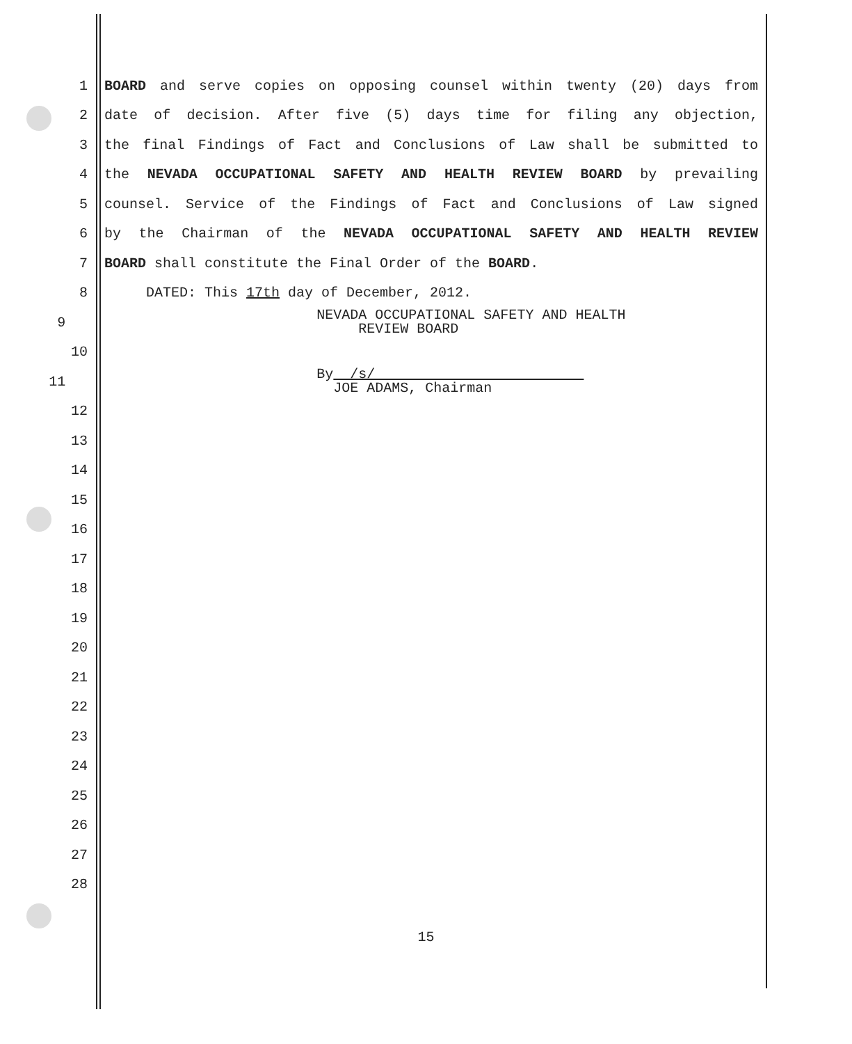1 BOARD and serve copies on opposing counsel within twenty (20) days from
2 date of decision. After five (5) days time for filing any objection,
3 the final Findings of Fact and Conclusions of Law shall be submitted to
4 the NEVADA OCCUPATIONAL SAFETY AND HEALTH REVIEW BOARD by prevailing
5 counsel. Service of the Findings of Fact and Conclusions of Law signed
6 by the Chairman of the NEVADA OCCUPATIONAL SAFETY AND HEALTH REVIEW
7 BOARD shall constitute the Final Order of the BOARD.
8 DATED: This 17th day of December, 2012.
9 NEVADA OCCUPATIONAL SAFETY AND HEALTH
REVIEW BOARD
10
11 By /s/
JOE ADAMS, Chairman
12
13
14
15
16
17
18
19
20
21
22
23
24
25
26
27
28
15